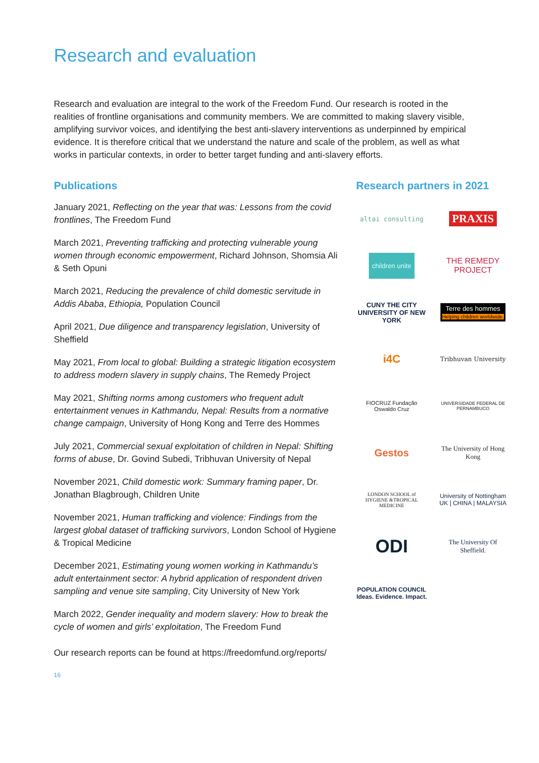Research and evaluation
Research and evaluation are integral to the work of the Freedom Fund. Our research is rooted in the realities of frontline organisations and community members. We are committed to making slavery visible, amplifying survivor voices, and identifying the best anti-slavery interventions as underpinned by empirical evidence. It is therefore critical that we understand the nature and scale of the problem, as well as what works in particular contexts, in order to better target funding and anti-slavery efforts.
Publications
January 2021, Reflecting on the year that was: Lessons from the covid frontlines, The Freedom Fund
March 2021, Preventing trafficking and protecting vulnerable young women through economic empowerment, Richard Johnson, Shomsia Ali & Seth Opuni
March 2021, Reducing the prevalence of child domestic servitude in Addis Ababa, Ethiopia, Population Council
April 2021, Due diligence and transparency legislation, University of Sheffield
May 2021, From local to global: Building a strategic litigation ecosystem to address modern slavery in supply chains, The Remedy Project
May 2021, Shifting norms among customers who frequent adult entertainment venues in Kathmandu, Nepal: Results from a normative change campaign, University of Hong Kong and Terre des Hommes
July 2021, Commercial sexual exploitation of children in Nepal: Shifting forms of abuse, Dr. Govind Subedi, Tribhuvan University of Nepal
November 2021, Child domestic work: Summary framing paper, Dr. Jonathan Blagbrough, Children Unite
November 2021, Human trafficking and violence: Findings from the largest global dataset of trafficking survivors, London School of Hygiene & Tropical Medicine
December 2021, Estimating young women working in Kathmandu’s adult entertainment sector: A hybrid application of respondent driven sampling and venue site sampling, City University of New York
March 2022, Gender inequality and modern slavery: How to break the cycle of women and girls’ exploitation, The Freedom Fund
Research partners in 2021
altai consulting
PRAXIS
children unite
THE REMEDY PROJECT
CUNY THE CITY UNIVERSITY OF NEW YORK
Terre des hommes
Helping children worldwide.
i4C
Tribhuvan University
FIOCRUZ Fundação Oswaldo Cruz
UNIVERSIDADE FEDERAL DE PERNAMBUCO
Gestos
The University of Hong Kong
LONDON SCHOOL of HYGIENE &TROPICAL MEDICINE
University of Nottingham
UK | CHINA | MALAYSIA
ODI
The University Of Sheffield.
POPULATION COUNCIL
Ideas. Evidence. Impact.
Our research reports can be found at https://freedomfund.org/reports/
16